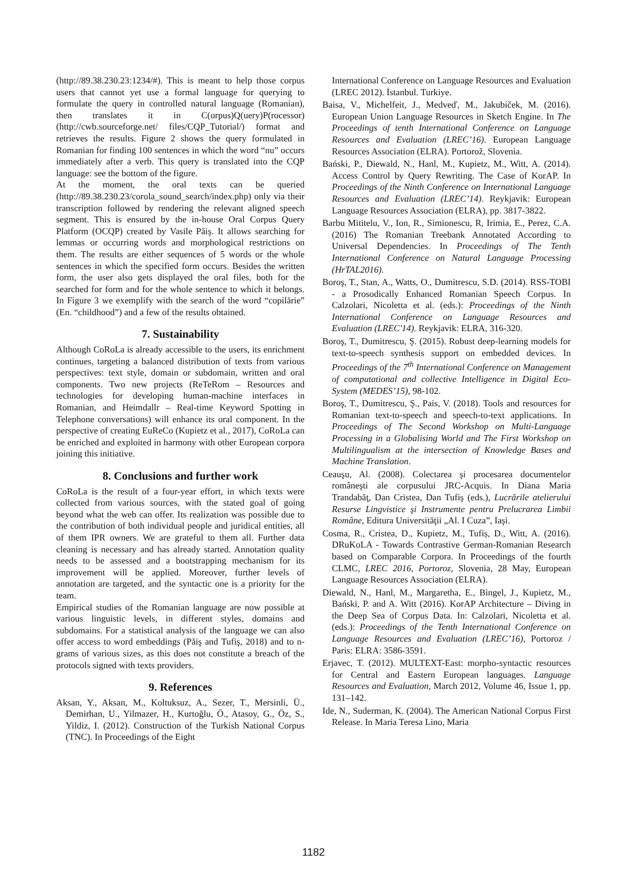(http://89.38.230.23:1234/#). This is meant to help those corpus users that cannot yet use a formal language for querying to formulate the query in controlled natural language (Romanian), then translates it in C(orpus)Q(uery)P(rocessor) (http://cwb.sourceforge.net/ files/CQP_Tutorial/) format and retrieves the results. Figure 2 shows the query formulated in Romanian for finding 100 sentences in which the word “nu” occurs immediately after a verb. This query is translated into the CQP language: see the bottom of the figure.
At the moment, the oral texts can be queried (http://89.38.230.23/corola_sound_search/index.php) only via their transcription followed by rendering the relevant aligned speech segment. This is ensured by the in-house Oral Corpus Query Platform (OCQP) created by Vasile Păiş. It allows searching for lemmas or occurring words and morphological restrictions on them. The results are either sequences of 5 words or the whole sentences in which the specified form occurs. Besides the written form, the user also gets displayed the oral files, both for the searched for form and for the whole sentence to which it belongs. In Figure 3 we exemplify with the search of the word “copilărie” (En. “childhood”) and a few of the results obtained.
7. Sustainability
Although CoRoLa is already accessible to the users, its enrichment continues, targeting a balanced distribution of texts from various perspectives: text style, domain or subdomain, written and oral components. Two new projects (ReTeRom – Resources and technologies for developing human-machine interfaces in Romanian, and Heimdallr – Real-time Keyword Spotting in Telephone conversations) will enhance its oral component. In the perspective of creating EuReCo (Kupietz et al., 2017), CoRoLa can be enriched and exploited in harmony with other European corpora joining this initiative.
8. Conclusions and further work
CoRoLa is the result of a four-year effort, in which texts were collected from various sources, with the stated goal of going beyond what the web can offer. Its realization was possible due to the contribution of both individual people and juridical entities, all of them IPR owners. We are grateful to them all. Further data cleaning is necessary and has already started. Annotation quality needs to be assessed and a bootstrapping mechanism for its improvement will be applied. Moreover, further levels of annotation are targeted, and the syntactic one is a priority for the team.
Empirical studies of the Romanian language are now possible at various linguistic levels, in different styles, domains and subdomains. For a statistical analysis of the language we can also offer access to word embeddings (Păiş and Tufiş, 2018) and to n-grams of various sizes, as this does not constitute a breach of the protocols signed with texts providers.
9. References
Aksan, Y., Aksan, M., Koltuksuz, A., Sezer, T., Mersinli, Ü., Demirhan, U., Yilmazer, H., Kurtoğlu, Ö., Atasoy, G., Öz, S., Yildiz, I. (2012). Construction of the Turkish National Corpus (TNC). In Proceedings of the Eight
International Conference on Language Resources and Evaluation (LREC 2012). İstanbul. Turkiye.
Baisa, V., Michelfeit, J., Medveď, M., Jakubíček, M. (2016). European Union Language Resources in Sketch Engine. In The Proceedings of tenth International Conference on Language Resources and Evaluation (LREC’16). European Language Resources Association (ELRA). Portorož, Slovenia.
Bański, P., Diewald, N., Hanl, M., Kupietz, M., Witt, A. (2014). Access Control by Query Rewriting. The Case of KorAP. In Proceedings of the Ninth Conference on International Language Resources and Evaluation (LREC’14). Reykjavik: European Language Resources Association (ELRA), pp. 3817-3822.
Barbu Mititelu, V., Ion, R., Simionescu, R, Irimia, E., Perez, C.A. (2016) The Romanian Treebank Annotated According to Universal Dependencies. In Proceedings of The Tenth International Conference on Natural Language Processing (HrTAL2016).
Boroş, T., Stan, A., Watts, O., Dumitrescu, S.D. (2014). RSS-TOBI - a Prosodically Enhanced Romanian Speech Corpus. In Calzolari, Nicoletta et al. (eds.): Proceedings of the Ninth International Conference on Language Resources and Evaluation (LREC'14). Reykjavik: ELRA, 316-320.
Boroş, T., Dumitrescu, Ş. (2015). Robust deep-learning models for text-to-speech synthesis support on embedded devices. In Proceedings of the 7<sup>th</sup> International Conference on Management of computational and collective Intelligence in Digital Eco-System (MEDES’15), 98-102.
Boroş, T., Dumitrescu, Ş., Pais, V. (2018). Tools and resources for Romanian text-to-speech and speech-to-text applications. In Proceedings of The Second Workshop on Multi-Language Processing in a Globalising World and The First Workshop on Multilingualism at the intersection of Knowledge Bases and Machine Translation.
Ceauşu, Al. (2008). Colectarea şi procesarea documentelor româneşti ale corpusului JRC-Acquis. In Diana Maria Trandabăţ, Dan Cristea, Dan Tufiş (eds.), Lucrările atelierului Resurse Lingvistice şi Instrumente pentru Prelucrarea Limbii Române, Editura Universităţii „Al. I Cuza”, Iaşi.
Cosma, R., Cristea, D., Kupietz, M., Tufiș, D., Witt, A. (2016). DRuKoLA - Towards Contrastive German-Romanian Research based on Comparable Corpora. In Proceedings of the fourth CLMC, LREC 2016, Portoroz, Slovenia, 28 May, European Language Resources Association (ELRA).
Diewald, N., Hanl, M., Margaretha, E., Bingel, J., Kupietz, M., Bański, P. and A. Witt (2016). KorAP Architecture – Diving in the Deep Sea of Corpus Data. In: Calzolari, Nicoletta et al. (eds.): Proceedings of the Tenth International Conference on Language Resources and Evaluation (LREC’16), Portoroz / Paris: ELRA: 3586-3591.
Erjavec, T. (2012). MULTEXT-East: morpho-syntactic resources for Central and Eastern European languages. Language Resources and Evaluation, March 2012, Volume 46, Issue 1, pp. 131–142.
Ide, N., Suderman, K. (2004). The American National Corpus First Release. In Maria Teresa Lino, Maria
1182